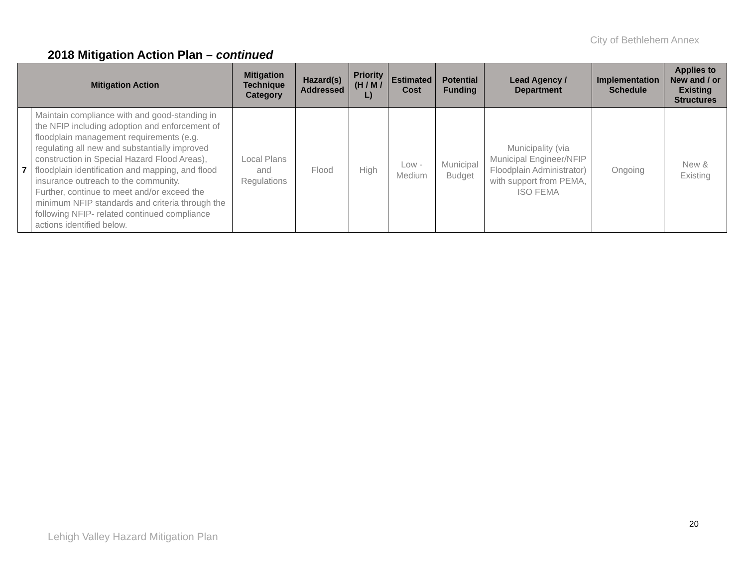City of Bethlehem Annex
2018 Mitigation Action Plan – continued
| Mitigation Action | | Mitigation Technique Category | Hazard(s) Addressed | Priority (H / M / L) | Estimated Cost | Potential Funding | Lead Agency / Department | Implementation Schedule | Applies to New and / or Existing Structures |
| --- | --- | --- | --- | --- | --- | --- | --- | --- | --- |
| 7 | Maintain compliance with and good-standing in the NFIP including adoption and enforcement of floodplain management requirements (e.g. regulating all new and substantially improved construction in Special Hazard Flood Areas), floodplain identification and mapping, and flood insurance outreach to the community. Further, continue to meet and/or exceed the minimum NFIP standards and criteria through the following NFIP- related continued compliance actions identified below. | Local Plans and Regulations | Flood | High | Low - Medium | Municipal Budget | Municipality (via Municipal Engineer/NFIP Floodplain Administrator) with support from PEMA, ISO FEMA | Ongoing | New & Existing |
20
Lehigh Valley Hazard Mitigation Plan